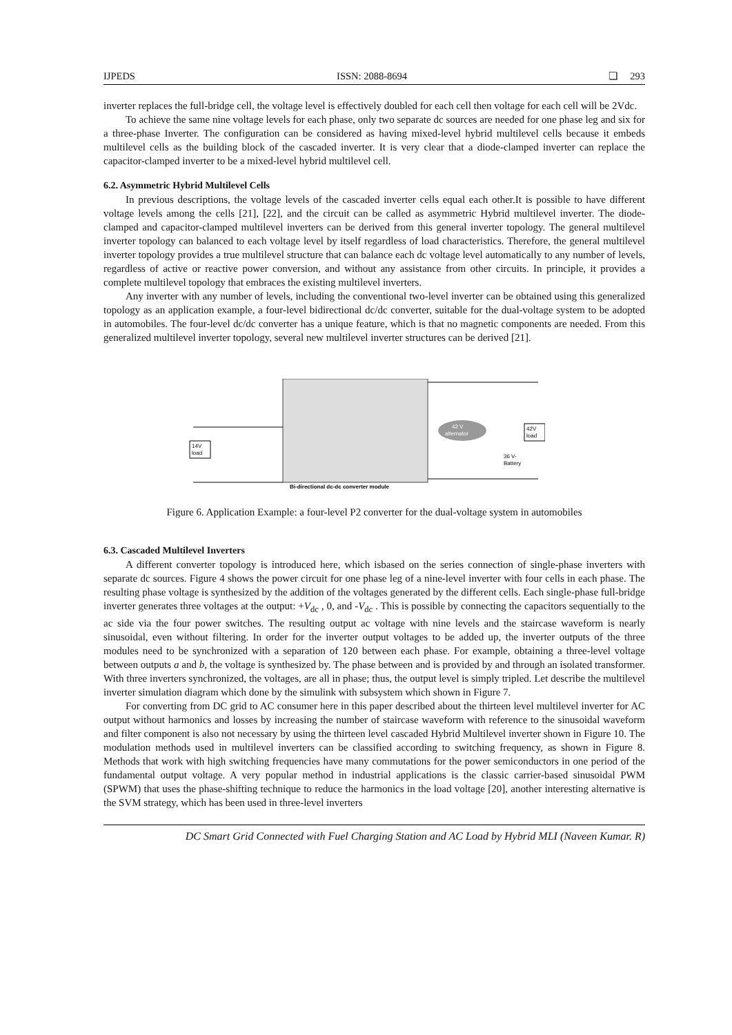IJPEDS ISSN: 2088-8694 ❏ 293
inverter replaces the full-bridge cell, the voltage level is effectively doubled for each cell then voltage for each cell will be 2Vdc.
To achieve the same nine voltage levels for each phase, only two separate dc sources are needed for one phase leg and six for a three-phase Inverter. The configuration can be considered as having mixed-level hybrid multilevel cells because it embeds multilevel cells as the building block of the cascaded inverter. It is very clear that a diode-clamped inverter can replace the capacitor-clamped inverter to be a mixed-level hybrid multilevel cell.
6.2. Asymmetric Hybrid Multilevel Cells
In previous descriptions, the voltage levels of the cascaded inverter cells equal each other.It is possible to have different voltage levels among the cells [21], [22], and the circuit can be called as asymmetric Hybrid multilevel inverter. The diode-clamped and capacitor-clamped multilevel inverters can be derived from this general inverter topology. The general multilevel inverter topology can balanced to each voltage level by itself regardless of load characteristics. Therefore, the general multilevel inverter topology provides a true multilevel structure that can balance each dc voltage level automatically to any number of levels, regardless of active or reactive power conversion, and without any assistance from other circuits. In principle, it provides a complete multilevel topology that embraces the existing multilevel inverters.
Any inverter with any number of levels, including the conventional two-level inverter can be obtained using this generalized topology as an application example, a four-level bidirectional dc/dc converter, suitable for the dual-voltage system to be adopted in automobiles. The four-level dc/dc converter has a unique feature, which is that no magnetic components are needed. From this generalized multilevel inverter topology, several new multilevel inverter structures can be derived [21].
14V
load
42 V
alternator
42V
load
36 V-
Battery
Bi-directional dc-dc converter module
Figure 6. Application Example: a four-level P2 converter for the dual-voltage system in automobiles
6.3. Cascaded Multilevel Inverters
A different converter topology is introduced here, which isbased on the series connection of single-phase inverters with separate dc sources. Figure 4 shows the power circuit for one phase leg of a nine-level inverter with four cells in each phase. The resulting phase voltage is synthesized by the addition of the voltages generated by the different cells. Each single-phase full-bridge inverter generates three voltages at the output: +V<sub>dc</sub> , 0, and -V<sub>dc</sub> . This is possible by connecting the capacitors sequentially to the ac side via the four power switches. The resulting output ac voltage with nine levels and the staircase waveform is nearly sinusoidal, even without filtering. In order for the inverter output voltages to be added up, the inverter outputs of the three modules need to be synchronized with a separation of 120 between each phase. For example, obtaining a three-level voltage between outputs a and b, the voltage is synthesized by. The phase between and is provided by and through an isolated transformer. With three inverters synchronized, the voltages, are all in phase; thus, the output level is simply tripled. Let describe the multilevel inverter simulation diagram which done by the simulink with subsystem which shown in Figure 7.
For converting from DC grid to AC consumer here in this paper described about the thirteen level multilevel inverter for AC output without harmonics and losses by increasing the number of staircase waveform with reference to the sinusoidal waveform and filter component is also not necessary by using the thirteen level cascaded Hybrid Multilevel inverter shown in Figure 10. The modulation methods used in multilevel inverters can be classified according to switching frequency, as shown in Figure 8. Methods that work with high switching frequencies have many commutations for the power semiconductors in one period of the fundamental output voltage. A very popular method in industrial applications is the classic carrier-based sinusoidal PWM (SPWM) that uses the phase-shifting technique to reduce the harmonics in the load voltage [20], another interesting alternative is the SVM strategy, which has been used in three-level inverters
DC Smart Grid Connected with Fuel Charging Station and AC Load by Hybrid MLI (Naveen Kumar. R)